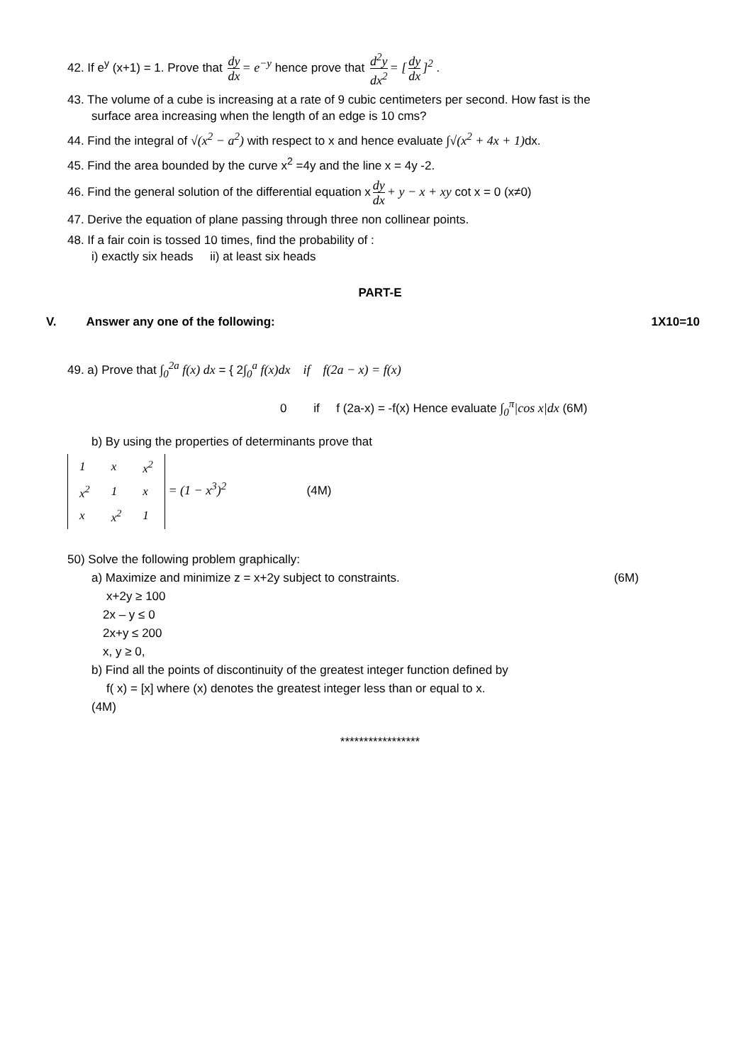42. If e<sup>y</sup> (x+1) = 1. Prove that dy dx = e<sup>−y</sup> hence prove that d<sup>2</sup>y dx<sup>2</sup> = [dy dx]<sup>2</sup> .
43. The volume of a cube is increasing at a rate of 9 cubic centimeters per second. How fast is the
surface area increasing when the length of an edge is 10 cms?
44. Find the integral of √(x<sup>2</sup> − a<sup>2</sup>) with respect to x and hence evaluate ∫√(x<sup>2</sup> + 4x + 1) dx.
45. Find the area bounded by the curve x<sup>2</sup> =4y and the line x = 4y -2.
46. Find the general solution of the differential equation x dy dx + y − x + xy cot x = 0 (x≠0)
47. Derive the equation of plane passing through three non collinear points.
48. If a fair coin is tossed 10 times, find the probability of :
i) exactly six heads ii) at least six heads
PART-E
V. Answer any one of the following: 1X10=10
49. a) Prove that ∫<sub>0</sub><sup>2a</sup> f(x) dx = { 2∫<sub>0</sub><sup>a</sup> f(x)dx if f(2a − x) = f(x)
0 if f (2a-x) = -f(x) Hence evaluate ∫<sub>0</sub><sup>π</sup>|cos x|dx (6M)
b) By using the properties of determinants prove that
| 1 | x | x<sup>2</sup> |
| x<sup>2</sup> | 1 | x |
| x | x<sup>2</sup> | 1 |
= (1 − x<sup>3</sup>)<sup>2</sup> (4M)
50) Solve the following problem graphically:
a) Maximize and minimize z = x+2y subject to constraints. (6M)
x+2y ≥ 100
2x – y ≤ 0
2x+y ≤ 200
x, y ≥ 0,
b) Find all the points of discontinuity of the greatest integer function defined by
f( x) = [x] where (x) denotes the greatest integer less than or equal to x.
(4M)
*****************